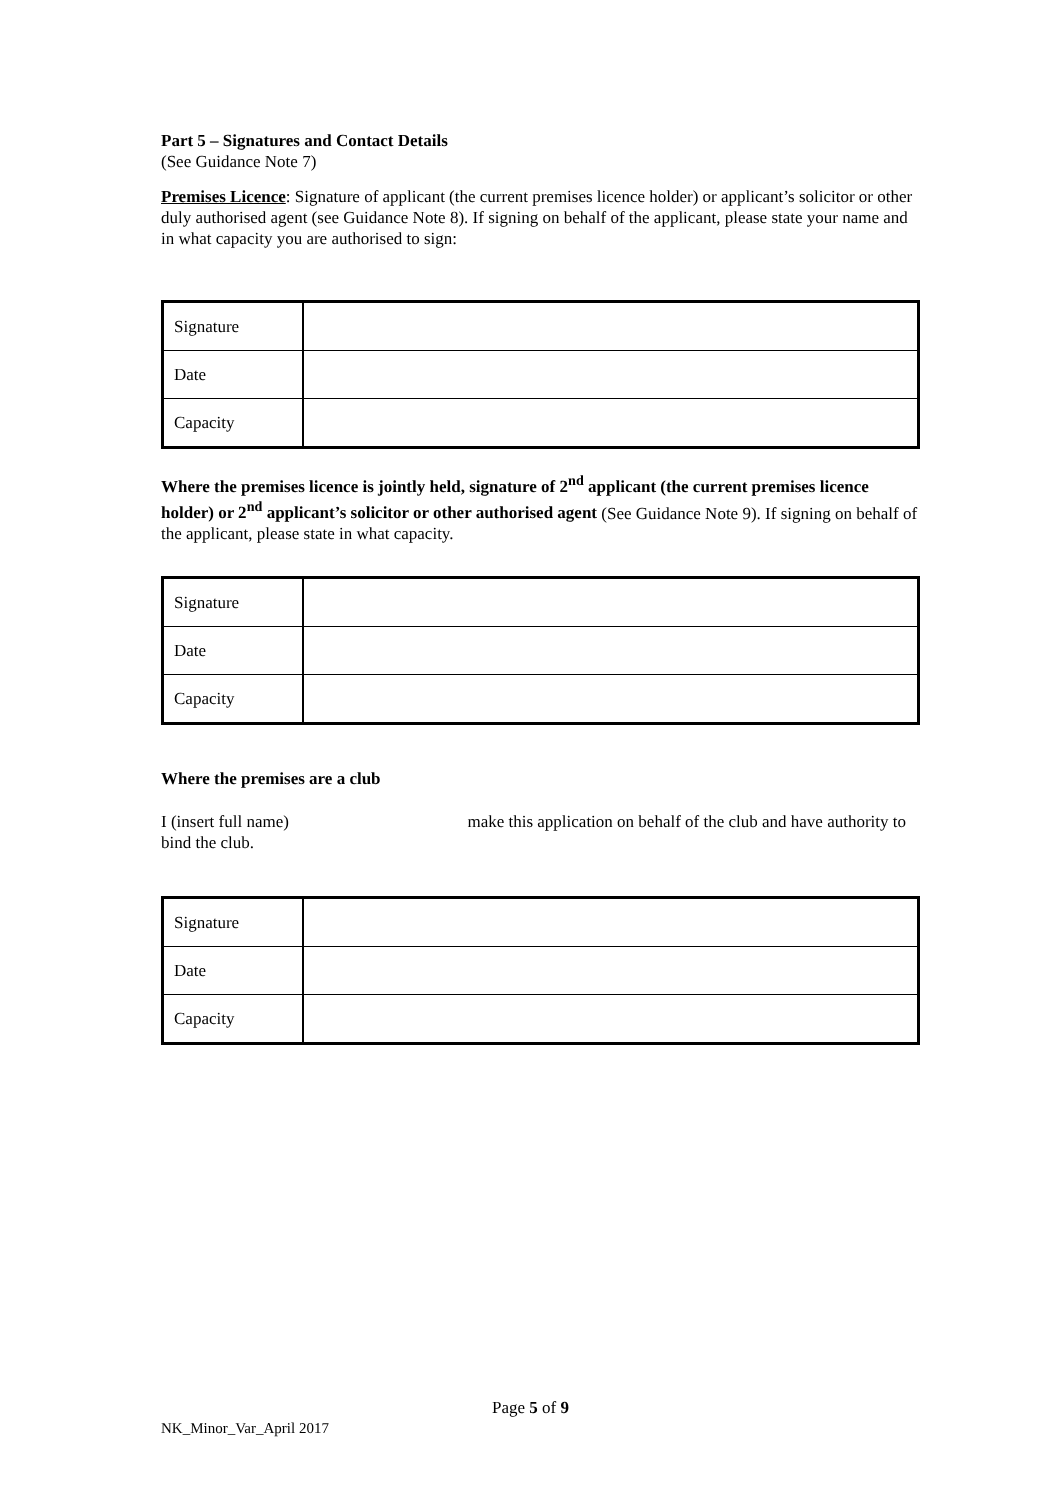Part 5 – Signatures and Contact Details
(See Guidance Note 7)
Premises Licence: Signature of applicant (the current premises licence holder) or applicant’s solicitor or other duly authorised agent (see Guidance Note 8). If signing on behalf of the applicant, please state your name and in what capacity you are authorised to sign:
| Signature | |
| Date | |
| Capacity | |
Where the premises licence is jointly held, signature of 2<sup>nd</sup> applicant (the current premises licence holder) or 2<sup>nd</sup> applicant’s solicitor or other authorised agent (See Guidance Note 9). If signing on behalf of the applicant, please state in what capacity.
| Signature | |
| Date | |
| Capacity | |
Where the premises are a club
I (insert full name) make this application on behalf of the club and have authority to bind the club.
| Signature | |
| Date | |
| Capacity | |
Page 5 of 9
NK_Minor_Var_April 2017